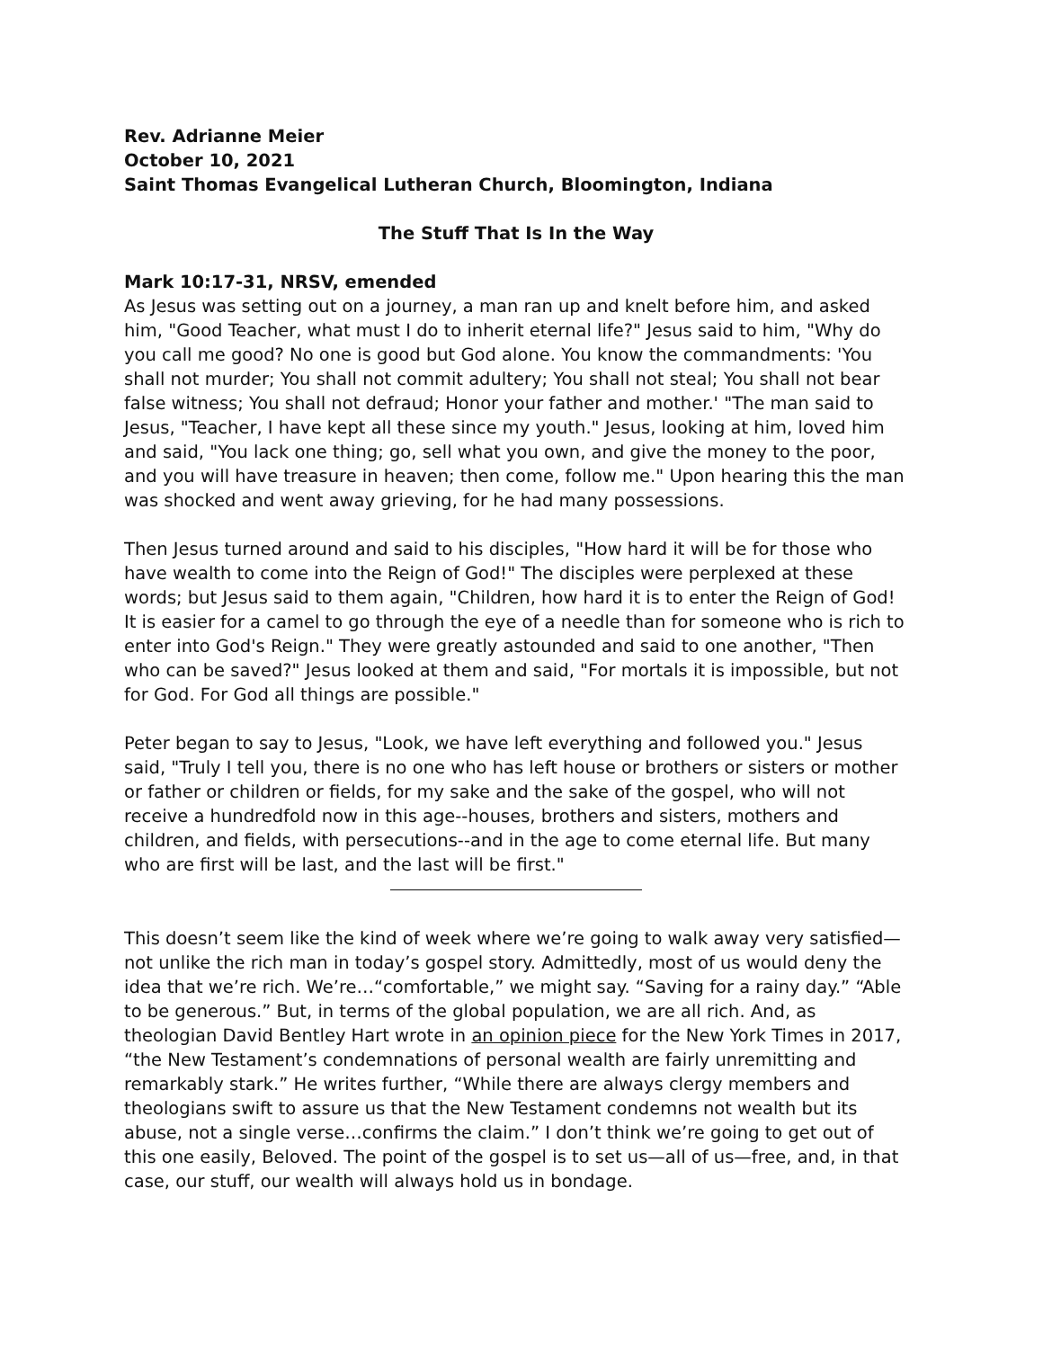Rev. Adrianne Meier
October 10, 2021
Saint Thomas Evangelical Lutheran Church, Bloomington, Indiana
The Stuff That Is In the Way
Mark 10:17-31, NRSV, emended
As Jesus was setting out on a journey, a man ran up and knelt before him, and asked him, "Good Teacher, what must I do to inherit eternal life?" Jesus said to him, "Why do you call me good? No one is good but God alone. You know the commandments: 'You shall not murder; You shall not commit adultery; You shall not steal; You shall not bear false witness; You shall not defraud; Honor your father and mother.' "The man said to Jesus, "Teacher, I have kept all these since my youth." Jesus, looking at him, loved him and said, "You lack one thing; go, sell what you own, and give the money to the poor, and you will have treasure in heaven; then come, follow me." Upon hearing this the man was shocked and went away grieving, for he had many possessions.
Then Jesus turned around and said to his disciples, "How hard it will be for those who have wealth to come into the Reign of God!" The disciples were perplexed at these words; but Jesus said to them again, "Children, how hard it is to enter the Reign of God! It is easier for a camel to go through the eye of a needle than for someone who is rich to enter into God's Reign." They were greatly astounded and said to one another, "Then who can be saved?" Jesus looked at them and said, "For mortals it is impossible, but not for God. For God all things are possible."
Peter began to say to Jesus, "Look, we have left everything and followed you." Jesus said, "Truly I tell you, there is no one who has left house or brothers or sisters or mother or father or children or fields, for my sake and the sake of the gospel, who will not receive a hundredfold now in this age--houses, brothers and sisters, mothers and children, and fields, with persecutions--and in the age to come eternal life. But many who are first will be last, and the last will be first."
This doesn’t seem like the kind of week where we’re going to walk away very satisfied—not unlike the rich man in today’s gospel story. Admittedly, most of us would deny the idea that we’re rich. We’re…“comfortable,” we might say. “Saving for a rainy day.” “Able to be generous.” But, in terms of the global population, we are all rich. And, as theologian David Bentley Hart wrote in an opinion piece for the New York Times in 2017, “the New Testament’s condemnations of personal wealth are fairly unremitting and remarkably stark.” He writes further, “While there are always clergy members and theologians swift to assure us that the New Testament condemns not wealth but its abuse, not a single verse…confirms the claim.” I don’t think we’re going to get out of this one easily, Beloved. The point of the gospel is to set us—all of us—free, and, in that case, our stuff, our wealth will always hold us in bondage.